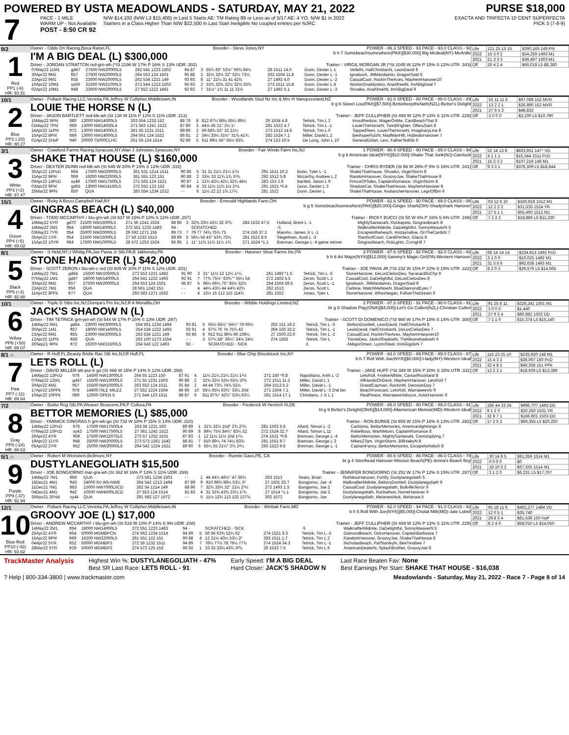POWERED BY USTA MEADOWLANDS - SATURDAY, MAY 21, 2022
PURSE $18,000
7
PACE - 1 MILE
WARM UP - Not Available
POST - 8:50 CR 92
N/W $14,100 (N/W L3 $15,400) in Last 5 Starts AE: TM Rating 89 or Less as of 5/17 AE: 4 YO, N/W $1 in 2022
Starters in a Class Higher Than N/W $22,500 in Last Start Ineligible No coupled entries per NJRC
EXACTA AND TRIFECTA 10 CENT SUPERFECTA
PICK 3 (7-8-9)
9/2
1
Red
PP1 (-6)
HR: 93.91
Owner - Odds On Racing,Boca Raton,FL Breeder - Steve Jones,NY POWER - 86.3 SPEED - 93 PACE - 93.0 CLASS - 92
I'M A BIG DEAL (L) $300,000 b h 7 Somebeachsomewhere(PA®)[$30,000]-Big Mcdeal(NY)-McArdle
Driver - JORDAN STRATTON red-grn-wh (*St 2196 W 17% P 16% S 13% UDR .302) Trainer - VIRGIL MORGAN JR (*St 1045 W 22% P 15% S 12% UTR .343)
| 07May22 11M1 | gd47 | 27500 NW20000L5 | 262 541 1223 1502 | 94 87 | 3 | 65¾ 66° 53½° 66¾ 64¼ | 28 1511 14.0 | Dunn, Dexter L 1 | VettelN, HailChristianN, LeonDavid 8 |
| 30Apr22 9M1 | ft57 | 27500 NW20000L5 | 264 553 124 1501 | 95 88 | 2 | 32½ 32½ 32° 32½ 73½ | 262 1504 11.8 | Dunn, Dexter L -1 | IgnatiusA, JMMandamin, DragonSaid 8 |
| 23Apr22 9M1 | ft55 | 23000 NW20000L5 | 262 534 1221 149 | 93 93 | 8 | 11° 21¼ 31 41 42½ | 27 1492 4.0 | Dunn, Dexter L -2 | CasualCool, RockinTheAces, MayhemHanover10 |
| 16Apr22 10M1 | sy59 | 31500 NW21000L5 | 271 544 1213 1502 | 95 93 | 2 | 33¾ 32¾ 32½ 32½ 33¾ | 273 1511 15.8 | Dunn, Dexter L 4 | WorkinOnaMystery, AnaAfreetN, ImABigDeal 7 |
| 02Apr22 10M1 | ft48 | 23000 NW20000L5 | 27 552 1222 1491 | 92 92 | 7 | 31½° 1¾ 11 11 31½ | 27 1492 5.1 | Dunn, Dexter L -3 | Shvaiko, AnaAfreetN, ImABigDeal 9 |
| Life | 121 25 15 15 | $390,165 149 Phl |
| 2022 | 15 3 0 2 | $34,259 1493 M1 |
| 2021 | 21 3 3 3 | $36,497 1503 M1 |
| Off | 20 4 2 4 | $66,018 L5 $8,380 |
10/1
2
Blue
PP2 (-20)
HR: 88.27
Owner - Pollack Racing LLC,Venetia,PA;Jeffrey W Cullipher,Middletown,IN Breeder - Woodlands Stud Nz Inc & Mrs H Vanopzeeland,NZ POWER - 81.0 SPEED - 88 PACE - 88.0 CLASS - 89
LOUIE THE HORSE N (L) b g 6 Sweet Lou(PA®)[$7,500]-Bettorkeepthefaith(NZL)-Bettor's Delight
Driver - JASON BARTLETT red-blk-wh (St 138 W 11% P 12% S 11% UDR .213) Trainer - JEFF CULLIPHER (St 489 W 12% P 13% S 11% UTR .229)
| 15May22 5Phl | ft80 | 13000 NW14000L5 | 263 554 1233 152 | 88 76 | 8 | 812 87¼ 86¼ 85¼ 89½ | 29 1534 4.8 | Tetrick, Tim L 2 | Imoutthedoor, WagerOnMe, CantBeachThat 8 |
| 01May22 7Phl | ft69 | 13000 NW14050L4 | 271 563 1241 1522 | 87 80 | 3 | 44½ 45 21° 2½ 1¹ | 281 1522 4.7 | Tetrick, Tim L -1 | LouieTheHorseN, TwinBFighter, OlliesZtam 8 |
| 24Apr22 11Phl | ft72 | 13000 NW14000L5 | 281 55 1231 1511 | 89 86 | 3 | 66 68¾ 53° 32 21¼ | 273 1512 14.6 | Tetrick, Tim L 0 | TappedTeen, LouieTheHorseN, ImaginaryLine 8 |
| 15Apr22 8Phl | ft69 | 13000 NW14000L5 | 264 561 124 1522 | 86 81 | 2 | 34¼ 33½ 31½° 31¾ 41¾ | 282 1524 7.1 | Miller, David L 2 | BenhopeRulzN, MadManHill, HsBeatsHanover 7 |
| 01Apr22 2HoP | ft40 | 20000 75000CLHC | 261 55 124 1514 | 92 86 | 5 | 611 69½ 56° 55½ 65¾ | 274 153 10.5 | De Long, John L 10 | GeneralDolan, Levi, FatherTedGb 6 |
| Life | 55 11 11 6 | $97,088 152 MVR |
| 2022 | 13 2 2 1 | $26,890 152 MVR |
| 2021 | 27 6 5 3 | $48,832 |
| Off | 3 0 0 0 | $2,100 L5 $10,790 |
3/1
3
White
PP3 (+2)
HR: 87.47
Owner - Crawford Farms Racing,Syracuse,NY;Alan J Johnston,Syracuse,NY Breeder - Fair Winds Farm Inc,NJ 1 POWER - 90.4 SPEED - 90 PACE - 89.0 CLASS - 94
SHAKE THAT HOUSE (L) $160,000 b g 6 American Ideal(NY®)[$10,000]-Shake That Junk(NJ)-Camluck
Driver - DEXTER DUNN red-blk-wh (St 646 W 20% P 14% S 12% UDR .318) Trainer - CHRIS RYDER (St 58 W 26% P 5% S 16% UTR .341)
| 30Apr22 12PcD | ft64 | 17500 NW20000L5 | 261 531 1214 1511 | 90 85 | 5 | 31 31 21¼ 21¼ 1¹½ | 291 1511 10.2 | Buter, Tyler L -1 | ShakeThatHouse, Shvaiko, VirginStorm 8 |
| 15Apr22 9Phl | ft69 | 16200 NW22000L5 | 261 551 122 151 | 90 88 | 2 | 33½ 33 11¾ 1¾ 3¹¾ | 292 1512 5.8 | Mccarthy, Andrew L 2 | RandomHanover, GroovyJoe, ShakeThatHouse 8 |
| 09Apr22 14PcD | sy49 | 17500 NW17500L5 | 271 562 124 1521 | 90 87 | 1 | 21¾ 42¼ 42¼ 32¾ 44½ | 283 153 2.9 | Bartlett, Jason L 9 | PrinceOfTides, CaptainRomance, VirginStorm 8 |
| 03Apr22 9Phl | gd55 | 13000 NW14150L5 | 272 553 123 152 | 90 84 | 4 | 32 11½ 11¾ 1½ 2¹½ | 291 1521 *0.4 | Dunn, Dexter L 3 | ShadowCat, ShakeThatHouse, MayhemHanover 8 |
| 25Mar22 9Phl | ft50 | QUA | 283 554 1234 1522 | - - | 6 | 11½ 22 22 1¾ 17¼ | 281 1522 | Dunn, Dexter L | ShakeThatHouse, AvalancheHanover, LegnOfBm 6 |
| Life | 52 14 13 8 | $833,951 147⁴ VD |
| 2022 | 4 1 1 1 | $15,344 1511 PcD |
| 2021 | 15 2 3 2 | $107,219 148 M1 |
| Off | 9 3 3 1 | $376,309 L5 $18,844 |
15/1
4
Green
PP4 (+5)
HR: 89.02
Owner - Ricky A Bucci,Campbell Hall,NY Breeder - Emerald Highlands Farm,OH POWER - 82.6 SPEED - 90 PACE - 89.0 CLASS - 88
GINGRAS BEACH (L) $40,000 b g 5 Somebeachsomewhere(PA®)[$20,000]-Ginger Shark(OH)-Shadyshark Hanover
Driver - TODD MCCARTHY r blu-grn-wh (St 637 W 15% P 12% S 12% UDR .257) Trainer - RICKY BUCCI (St 50 W 6% P 16% S 6% UTR .169)
| 16May22 5YR | gd70 | 21500 NW15000L5 | 271 56 1241 1524 | 88 86 | 3 | 32¾ 33½ 42¼ 32 3²¾ | 284 1532 47.5 | Holland, Brent L -1 | MightySantanaN, Rockapelo, GingrasBeach 8 |
| 14May22 2M1 | ft64 | 18000 NW14000L5 | 272 551 1223 1483 | 94 - | | SCRATCHED | | -5 | WalknafterMidnite, DaDelightful, SonnyWeaverN 5 |
| 03May22 7YR | ft54 | 25000 NW20000L5 | 29 592 1271 155 | 89 73 | 7 | 79 77 74¾ 75¾ 75 | 274 156 37.3 | Marohn, James Jr L -1 | Escapetothebeach, Imstaynalive, OnTheCardsN 7 |
| 25Apr22 1YR | ft54 | 21500 NW15000L5 | 27 56 1233 1513 | 88 89 | 5 | 56¼ 56 43° 53¾ 73¾ | 281 1522 8.6 | Siegelman, Austi L -3 | StanfordCourt, CanBPerfect, Glacis 8 |
| 15Apr22 10YR | ft64 | 17500 NW10000L5 | 28 572 1253 1524 | 86 85 | 1 | 11° 11¾ 11¾ 11¼ 1¾ | 271 1524 *1.1 | Brennan, George L -4 game winner | GingrasBeach, RckLghts, CrzngHll 7 |
| Life | 63 12 6 10 | $160,918 1512 M1 |
| 2022 | 12 2 2 2 | $31,535 1524 YR |
| 2021 | 27 5 1 1 | $55,460 1512 M1 |
| Off | 7 1 2 2 | $18,886 L5 $11,330 |
8/1
5
Black
PP5 (+3)
HR: 92.88
Owner - S Held,NY;J Whitig,PA;Joe Pavia Jr Stb,PA;B Jablonsky,PA Breeder - Hanover Shoe Farms Inc,PA 3 POWER - 87.6 SPEED - 92 PACE - 92.0 CLASS - 93
STONE HANOVER (L) $42,000 b h 6 Art Major(NY®)[$12,000]-Sammy's Magic Girl(PA)-Western Hanover
Driver - SCOTT ZERON r blu-wh-c red (St 609 W 10% P 11% S 12% UDR .201) Trainer - JOE PAVIA JR (*St 232 W 15% P 22% S 15% UTR .322)
| 14May22 7M1 | gd64 | 15500 NW10500L5 | 272 553 1231 1492 | 91 90 | 3 | 21° 11½ 12 12½ 1¹¼ | 261 1492 *1.5 | Tetrick, Tim L -5 | StoneHanover, DeLosCielosDeo, SaranacBluChp 9 |
| 07May22 1M1 | gd47 | 18000 NW14000L5 | 264 541 1222 1493 | 92 91 | 7 | 77¾ 75½° 63¾°° 55¼ 54 | 272 1502 5.5 | Zeron, Scott L 1 | CasualCool, DaDelightful, DeLosCielosDeo 8 |
| 30Apr22 9M1 | ft57 | 27500 NW20000L5 | 264 553 124 1501 | 95 87 | 5 | 66½ 66½ 75° 85½ 52¾ | 254 1504 59.5 | Zeron, Scott L -1 | IgnatiusA, JMMandamin, DragonSaid 8 |
| 23Apr22 7M1 | ft56 | QUA | 28 561 1242 151 | - - | 4 | 44¼ 43¾ 44 44¾ 42¾ | 262 1513 | Zeron, Scott L | Carbine, WatchMeNowN, BlueDiamondEyes 7 |
| 11Apr22 3PPk | ft77 | QUA | 293 583 1271 1552 | - - | 4 | 13½ 15 112 115 114¾ | 281 1552 | Jones, Tyler L | StoneHanover, WhosNegan, FollowTheDream 6 |
| Life | 66 14 14 14 | $234,913 1492 PcD |
| 2022 | 3 1 0 0 | $10,025 1492 M1 |
| 2021 | 31 5 6 6 | $92,638 1493 M1 |
| Off | 8 2 0 3 | $29,579 L5 $14,065 |
10/1
6
Yellow
PP6 (+50)
HR: 89.07
Owner - Triple D Stbs Inc,NJ;Oompa's Fm Inc,NJ;R A Mondillo,OH Breeder - Wibble Holdings Limited,NZ 2 POWER - 87.8 SPEED - 91 PACE - 90.0 CLASS - 91
JACK'S SHADOW N (L) br g 8 Shadow Play(ON®)[$4,000]-Let's Go Cullen(NZL)-Christian Cullen
Driver - TIM TETRICK grn-yel-wh (St 544 W 17% P 15% S 13% UDR .297) Trainer - SCOTT DI DOMENICO (*St 980 W 17% P 15% S 14% UTR .300)
| 14May22 6M1 | gd64 | 23000 NW20000L5 | 264 561 1234 1494 | 93 81 | 5 | 65½ 65½° 64½° 76 66½ | 262 151 19.2 | Tetrick, Tim L -5 | BettorsDonttell, LeonDavid, HailChristianN 8 |
| 30Apr22 1M1 | ft57 | 18000 NW14000L5 | 254 534 1222 1493 | 92 91 | 4 | 67¾ 76 74 75¾ 42 | 264 150 33.2 | Tetrick, Tim L -1 | LeonDavid, HailChristianN, DeLosCielosDeo 7 |
| 23Apr22 9M1 | ft55 | 23000 NW20000L5 | 262 534 1221 149 | 93 86 | 6 | 912 911 86¾ 96 108½ | 27 1503 22.0 | Tetrick, Tim L -2 | CasualCool, RockinTheAces, MayhemHanover10 |
| 12Apr22 11Phl | ft56 | QUA | 292 100 1273 1554 | - - | 3 | 57¼ 58° 36½° 24½ 24½ | 274 1563 | Tetrick, Tim L | TrenteDeo, JacksShadowN, TheMoonshadowN 6 |
| 26Sep21 9Phl | ft72 | 16200 NW21500L5 | 264 543 122 1493 | 92 - | | SCRATCHED - SICK | | 3 | AMajorOmen, LyonsSteel, ImAGigoloN 7 |
| Life | 91 25 8 11 | $226,241 1501 M1 |
| 2022 | 3 0 0 0 | $1,440 |
| 2021 | 27 9 3 4 | $80,882 1502 DD |
| Off | 7 1 1 0 | $15,374 L5 $15,140 |
8/1 ∩
7
Pink
PP7 (-11)
HR: 89.64
Owner - R Huff,FL;Beauty Bridle Rac Stb Inc,NJ;R Huff,FL Breeder - Blue Chip Bloodstock Inc,NY POWER - 83.0 SPEED - 89 PACE - 89.0 CLASS - 87
LETS ROLL (L) b h 7 Roll With Joe(NY®)[$5,000]-I-lady(NY)-Western Ideal
Driver - DAVID MILLER wh-pur-b go (St 466 W 15% P 14% S 12% UDR .268) Trainer - JAKE HUFF (*St 349 W 15% P 20% S 15% UTR .311)
| 14May22 13PcD | ft76 | 14500 NW13000L5 | 264 55 1223 150 | 87 91 | 4 | 11¼ 21¼ 21¼ 21¼ 1¹½ | 271 150 *0.8 | Napolitano, Anth L -2 | LetsRoll, FriskieAllNite, CaviartRockland 8 |
| 07May22 12M1 | gd47 | 15500 NW10000L5 | 271 55 1231 1503 | 90 88 | 2 | 32¾ 32½ 53½ 62½ 3²¾ | 272 1511 11.2 | Miller, David L 1 | AllHandsOnDeck, MayhemHanover, LetsRoll 7 |
| 30Apr22 4M1 | ft57 | 15500 NW10000L5 | 263 552 124 1511 | 91 84 | 2 | 44 44 73¾ 74¾ 52½ | 264 1513 5.2 | Miller, David L -1 | GrandCayman, RockinM, DecisionDay 7 |
| 17Apr22 16PPk | ft78 | 14600 ISLE MILE2 | 27 552 1224 1504 | 86 89 | 10 | 55¼ 65¼ 63¾° 33¼ 2hd | 271 1504 7.1 | Miller, David L -3 2nd tier | BeachForecast, LetsRoll, WarraweeVic 9 |
| 10Apr22 10PPk | ft69 | 12600 OPEN II | 271 544 123 1511 | 88 87 | 6 | 811 87¾° 42¾° 53¼ 63¼ | 281 1514 17.1 | Chindano, J Jr L 1 | RealPeace, WarraweeVelocce, ActorHanover 9 |
| Life | 116 23 25 10 | $235,920 148 M1 |
| 2022 | 15 4 3 2 | $36,067 150 PcD |
| 2021 | 32 4 8 2 | $48,358 151 PPk |
| Off | 12 2 2 1 | $18,939 L5 $13,389 |
7/2
8
Gray
PP8 (-24)
HR: 88.63
Owner - Burke Rcg Stb,PA;Weaver Bruscemi,PA;P Collura,PA Breeder - Frederick W Hertrich III,DE POWER - 85.0 SPEED - 90 PACE - 89.0 CLASS - 91
BETTOR MEMORIES (L) $85,000 bl g 9 Bettor's Delight(ON®)[$14,000]-Allamerican Memoir(MD)-Western Ideal
Driver - YANNICK GINGRAS h grn-wh-go (St 732 W 18% P 15% S 14% UDR .310) Trainer - RON BURKE (St 659 W 15% P 16% S 13% UTR .282)
| 14May22 12PcD | ft76 | 17500 NW17500L4 | 263 56 1221 150 | 89 89 | 1 | 31¾ 32½ 1hd° 2¾ 2¹¾ | 281 1502 5.6 | Allard, Simon L -2 | Carlisimo, BettorMemories, Americanlightningn 8 |
| 07May22 10PcD | sy43 | 17500 NW17500L5 | 27 561 1242 1522 | 90 89 | 8 | 89½ 75½ 84¾° 83¼ 52 | 272 1524 32.7 | Allard, Simon L 11 | Rebellious, WarNMunn, CaptainRomance 8 |
| 26Apr22 4YR | ft59 | 17500 NW12075L5 | 273 57 1252 1531 | 87 83 | 1 | 12 11½ 11½ 1hd 1¹¼ | 274 1531 *0.8 | Brennan, George L -4 | BettorMemories, MightySantanaN, Cantstoplying 7 |
| 19Apr22 11YR | ft48 | 25000 NW20000L5 | 273 573 1261 1542 | 88 81 | 7 | 810 89¼ 74 74¼ 83¾ | 281 1551 9.7 | Brennan, George L 3 | MikesZTam, VirginStorm, BillHaleyN 8 |
| 05Apr22 2YR | ft52 | 25000 NW20000L5 | 264 542 1224 1521 | 89 90 | 6 | 55¼ 55 21½° 2¾ 2²¼ | 293 1523 9.6 | Brennan, George L -1 | CaptainFancy, BettorMemories, Escapetothebch 8 |
| Life | 186 44 33 24 | $896,707 1493 DD |
| 2022 | 9 1 2 0 | $20,250 1531 YR |
| 2021 | 32 8 7 1 | $166,801 1503 DD |
| Off | 17 2 5 2 | $69,355 L5 $20,250 |
5/1 ∩
9
Purple
PP9 (-37)
HR: 92.94
Owner - Robert M Weinstein,Bellmore,NY Breeder - Ronnie Gass,PE, CA POWER - 80.6 SPEED - 86 PACE - 86.0 CLASS - 79
DUSTYLANEGOLIATH $15,500 br g 4 Steelhead Hanover-Mission Beach(PE)-Jenna's Beach Boy
Driver - JOE BONGIORNO mar-gra-wh (St 362 W 16% P 13% S 11% UDR .269) Trainer - JENNIFER BONGIORNO (St 252 W 17% P 12% S 15% UTR .287)
| 14May22 7M1 | ft66 | QUA | 273 561 1234 1501 | - - | 1 | 44 44¼ 46½° 47 36¾ | 263 1513 | Sears, Brian | RuthlessHanover, Fortify, Dustylanegoliath 5 |
| 18Dec21 4M1 | ft43 | 24000 5U W5-NW8 | 264 542 1213 1494 | 87 89 | 9 | 910 98¾ 98½ 53½ 3² | 27 1501 25.7 | Bongiorno, Joe -4 | WalknafterMidnite, BettorsDonttell, Dustylanegoliath 9 |
| 11Dec21 7M1 | ft63 | 15000 NW7000L5CD | 262 54 1214 149 | 88 96 | 7 | 32¾ 33¾ 32° 21¼ 2³½ | 272 1493 1.5 | Bongiorno, Joe 2 | CasualCool, Dustylanegoliath, BullvilleTerror 9 |
| 04Dec21 4M1 | ft42 | 10500 NW4000L5CD | 27 553 124 1514 | 81 83 | 4 | 31 32¾ 43¾ 23¼ 1¹¾ | 27 1514 *1.1 | Bongiorno, Joe 3 | Dustylanegoliath, Rockathon, NomeHanover 9 |
| 26Nov21 2Fhld | sy44 | QUA | 291 582 127 1572 | - - | 5 | 11½ 12¾ 113 132 137¾ | 302 1572 | Bongiorno, Joe | Dustylanegoliath, MelaniesNick, Metanoia 5 |
| Life | 30 14 8 5 | $91,359 1514 M1 |
| 2022 | 0 0 0 0 | $0 |
| 2021 | 18 10 5 2 | $67,335 1514 M1 |
| Off | 3 1 2 0 | $6,231 L5 $17,707 |
12/1
10
Blue-Red
PP10 (-42)
HR: 93.62
Owner - Pollack Racing LLC,Venetia,PA;Jeffrey W Cullipher,Middletown,IN Breeder - Winbak Farm,MD POWER - 82.0 SPEED - 94 PACE - 91.0 CLASS - 93
GROOVY JOE (L) $17,000 b h 5 Roll With Joe(NY®)[$5,000]-Chotat Milk(MD)-Jate Lobell
Driver - ANDREW MCCARTHY r blu-grn-wh (St 519 W 10% P 14% S 9% UDR .208) Trainer - JEFF CULLIPHER (St 489 W 12% P 13% S 11% UTR .229)
| 14May22 2M1 | ft64 | 18000 NW14000L5 | 272 551 1223 1483 | 94 - | | SCRATCHED - SICK | | -5 | WalknafterMidnite, DaDelightful, SonnyWeaverN 5 |
| 25Apr22 4YR | ft54 | 50000 MGMBPCN | 274 562 1234 1514 | 94 89 | 5 | 56 56 63¾ 52¼ 62 | 274 1521 9.3 | Tetrick, Tim L -3 | Diamondbeach, OstroHanover, CaptainBarbossa 7 |
| 15Apr22 9Phl | ft69 | 16200 NW22000L5 | 261 551 122 151 | 90 88 | 4 | 12 21½ 43¼ 53¼ 2¹ | 283 1511 1.7 | Tetrick, Tim L 2 | RandomHanover, GroovyJoe, ShakeThatHouse 8 |
| 04Apr22 5YR | ft52 | 50000 MGMBP3 | 272 56 1232 1511 | 94 89 | 7 | 78¼ 77½ 78 76¼ 77¾ | 274 1524 34.3 | Tetrick, Tim L -1 | NicholasBeach, PatStanleyN, BeeTwoBee 7 |
| 28Mar22 5YR | ft29 | 50000 MGMBP2 | 274 572 125 153 | 96 92 | 1 | 33 33 33¼ 43¾ 3²¾ | 28 1533 7.5 | Tetrick, Tim L 6 | AmericanDealerN, SplashBrother, GroovyJoe 8 |
| Life | 65 18 11 9 | $462,277 1484 VD |
| 2022 | 12 0 5 1 | $35,740 |
| 2021 | 29 8 3 4 | $81,539 150 HoP |
| Off | 8 2 4 0 | $58,010 L5 $14,050 |
TrackMaster Analysis
Highest Win %: DUSTYLANEGOLIATH - 47%
Best SR Last Race: LETS ROLL - 91
Early Speed: I'M A BIG DEAL
Hard Closer: JACK'S SHADOW N
Last Race Beaten Fav: None
Best Earnings Per Start: SHAKE THAT HOUSE - $16,038
? Help | 800-334-3800 | www.trackmaster.com Meadowlands - Saturday, May 21, 2022 - Race 7 - Page 8 of 14